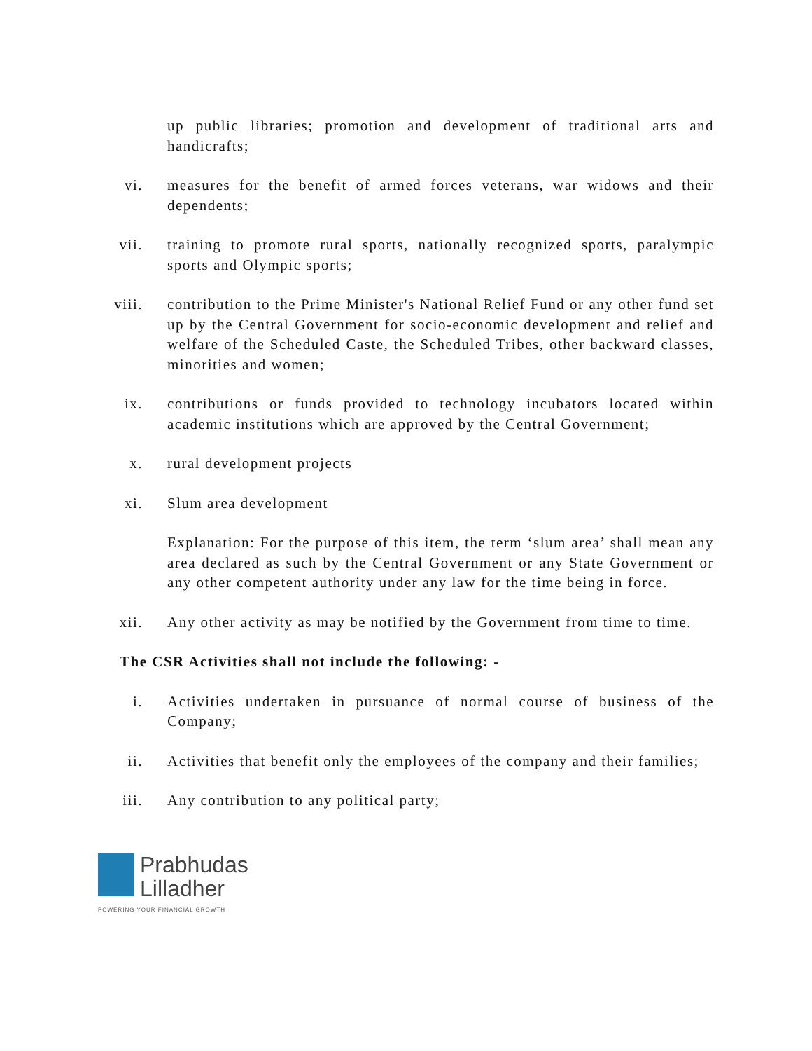up public libraries; promotion and development of traditional arts and handicrafts;
vi. measures for the benefit of armed forces veterans, war widows and their dependents;
vii. training to promote rural sports, nationally recognized sports, paralympic sports and Olympic sports;
viii.
contribution to the Prime Minister's National Relief Fund or any other fund set up by the Central Government for socio-economic development and relief and welfare of the Scheduled Caste, the Scheduled Tribes, other backward classes, minorities and women;
ix. contributions or funds provided to technology incubators located within academic institutions which are approved by the Central Government;
x. rural development projects
xi. Slum area development
Explanation: For the purpose of this item, the term ‘slum area’ shall mean any area declared as such by the Central Government or any State Government or any other competent authority under any law for the time being in force.
xii. Any other activity as may be notified by the Government from time to time.
The CSR Activities shall not include the following: -
i. Activities undertaken in pursuance of normal course of business of the Company;
ii. Activities that benefit only the employees of the company and their families;
iii. Any contribution to any political party;
Prabhudas
Lilladher
POWERING YOUR FINANCIAL GROWTH